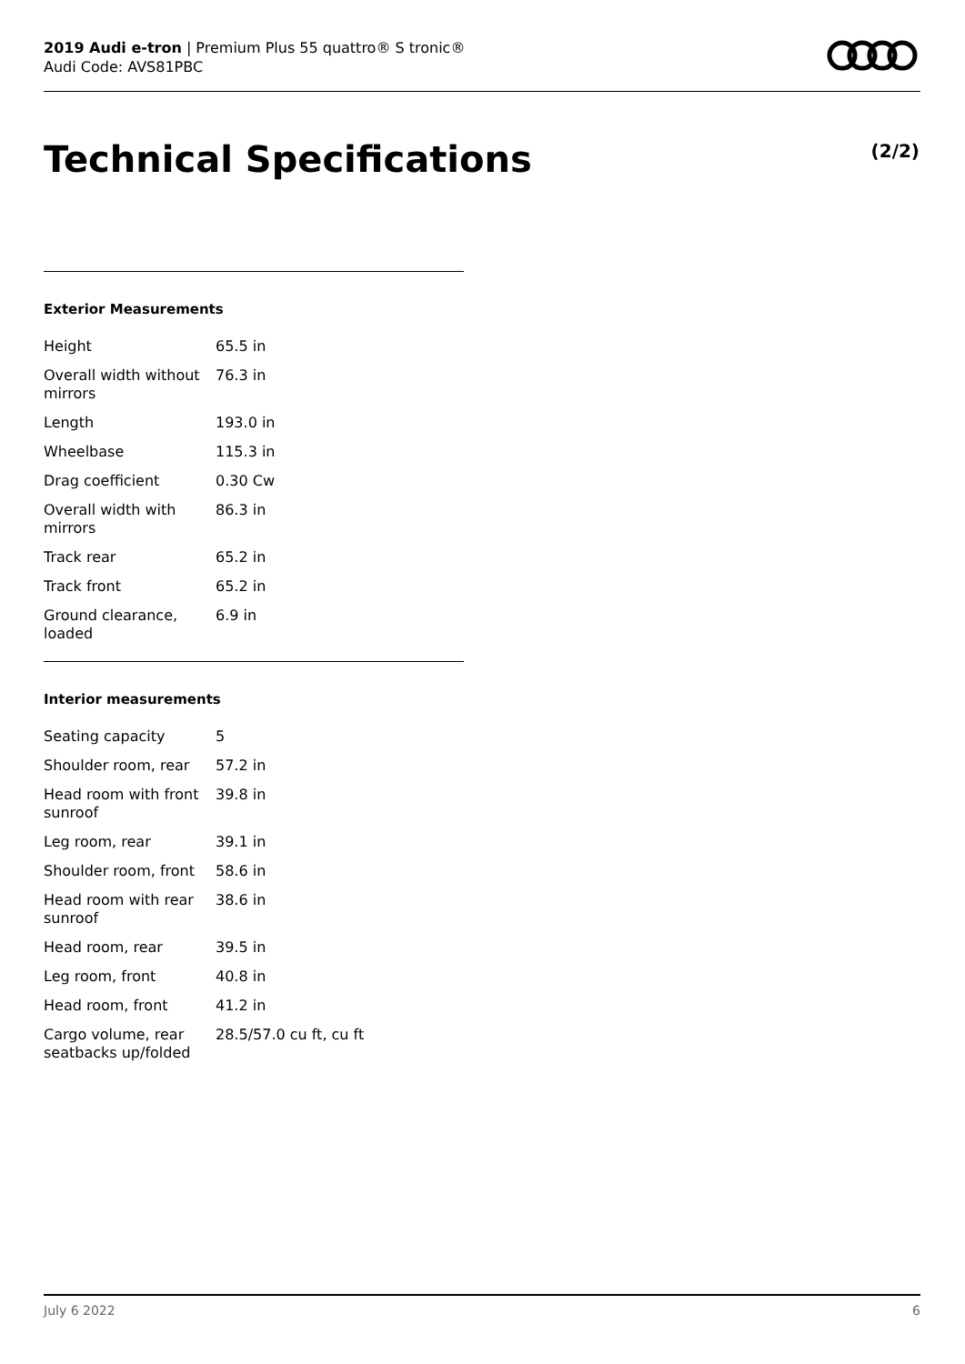2019 Audi e-tron | Premium Plus 55 quattro® S tronic®
Audi Code: AVS81PBC
Technical Specifications (2/2)
Exterior Measurements
| Height | 65.5 in |
| Overall width without mirrors | 76.3 in |
| Length | 193.0 in |
| Wheelbase | 115.3 in |
| Drag coefficient | 0.30 Cw |
| Overall width with mirrors | 86.3 in |
| Track rear | 65.2 in |
| Track front | 65.2 in |
| Ground clearance, loaded | 6.9 in |
Interior measurements
| Seating capacity | 5 |
| Shoulder room, rear | 57.2 in |
| Head room with front sunroof | 39.8 in |
| Leg room, rear | 39.1 in |
| Shoulder room, front | 58.6 in |
| Head room with rear sunroof | 38.6 in |
| Head room, rear | 39.5 in |
| Leg room, front | 40.8 in |
| Head room, front | 41.2 in |
| Cargo volume, rear seatbacks up/folded | 28.5/57.0 cu ft, cu ft |
July 6 2022 6